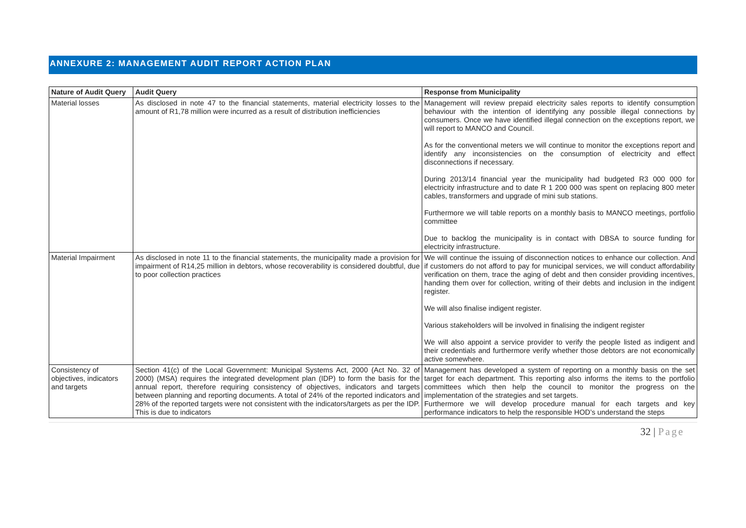ANNEXURE 2: MANAGEMENT AUDIT REPORT ACTION PLAN
| Nature of Audit Query | Audit Query | Response from Municipality |
| --- | --- | --- |
| Material losses | As disclosed in note 47 to the financial statements, material electricity losses to the amount of R1,78 million were incurred as a result of distribution inefficiencies | Management will review prepaid electricity sales reports to identify consumption behaviour with the intention of identifying any possible illegal connections by consumers. Once we have identified illegal connection on the exceptions report, we will report to MANCO and Council. As for the conventional meters we will continue to monitor the exceptions report and identify any inconsistencies on the consumption of electricity and effect disconnections if necessary. During 2013/14 financial year the municipality had budgeted R3 000 000 for electricity infrastructure and to date R 1 200 000 was spent on replacing 800 meter cables, transformers and upgrade of mini sub stations. Furthermore we will table reports on a monthly basis to MANCO meetings, portfolio committee Due to backlog the municipality is in contact with DBSA to source funding for electricity infrastructure. |
| Material Impairment | As disclosed in note 11 to the financial statements, the municipality made a provision for impairment of R14,25 million in debtors, whose recoverability is considered doubtful, due to poor collection practices | We will continue the issuing of disconnection notices to enhance our collection. And if customers do not afford to pay for municipal services, we will conduct affordability verification on them, trace the aging of debt and then consider providing incentives, handing them over for collection, writing of their debts and inclusion in the indigent register. We will also finalise indigent register. Various stakeholders will be involved in finalising the indigent register We will also appoint a service provider to verify the people listed as indigent and their credentials and furthermore verify whether those debtors are not economically active somewhere. |
| Consistency of objectives, indicators and targets | Section 41(c) of the Local Government: Municipal Systems Act, 2000 (Act No. 32 of 2000) (MSA) requires the integrated development plan (IDP) to form the basis for the annual report, therefore requiring consistency of objectives, indicators and targets between planning and reporting documents. A total of 24% of the reported indicators and 28% of the reported targets were not consistent with the indicators/targets as per the IDP. This is due to indicators | Management has developed a system of reporting on a monthly basis on the set target for each department. This reporting also informs the items to the portfolio committees which then help the council to monitor the progress on the implementation of the strategies and set targets. Furthermore we will develop procedure manual for each targets and key performance indicators to help the responsible HOD’s understand the steps |
32 | Page